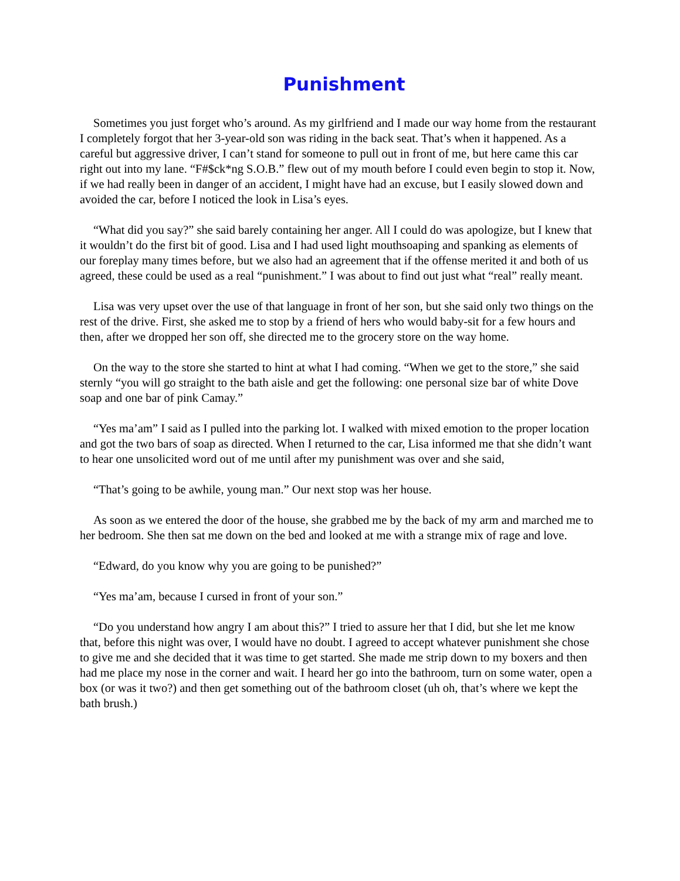Punishment
Sometimes you just forget who’s around. As my girlfriend and I made our way home from the restaurant I completely forgot that her 3-year-old son was riding in the back seat. That’s when it happened. As a careful but aggressive driver, I can’t stand for someone to pull out in front of me, but here came this car right out into my lane. “F#$ck*ng S.O.B.” flew out of my mouth before I could even begin to stop it. Now, if we had really been in danger of an accident, I might have had an excuse, but I easily slowed down and avoided the car, before I noticed the look in Lisa’s eyes.
“What did you say?” she said barely containing her anger. All I could do was apologize, but I knew that it wouldn’t do the first bit of good. Lisa and I had used light mouthsoaping and spanking as elements of our foreplay many times before, but we also had an agreement that if the offense merited it and both of us agreed, these could be used as a real “punishment.” I was about to find out just what “real” really meant.
Lisa was very upset over the use of that language in front of her son, but she said only two things on the rest of the drive. First, she asked me to stop by a friend of hers who would baby-sit for a few hours and then, after we dropped her son off, she directed me to the grocery store on the way home.
On the way to the store she started to hint at what I had coming. “When we get to the store,” she said sternly “you will go straight to the bath aisle and get the following: one personal size bar of white Dove soap and one bar of pink Camay.”
“Yes ma’am” I said as I pulled into the parking lot. I walked with mixed emotion to the proper location and got the two bars of soap as directed. When I returned to the car, Lisa informed me that she didn’t want to hear one unsolicited word out of me until after my punishment was over and she said,
“That’s going to be awhile, young man.” Our next stop was her house.
As soon as we entered the door of the house, she grabbed me by the back of my arm and marched me to her bedroom. She then sat me down on the bed and looked at me with a strange mix of rage and love.
“Edward, do you know why you are going to be punished?”
“Yes ma’am, because I cursed in front of your son.”
“Do you understand how angry I am about this?” I tried to assure her that I did, but she let me know that, before this night was over, I would have no doubt. I agreed to accept whatever punishment she chose to give me and she decided that it was time to get started. She made me strip down to my boxers and then had me place my nose in the corner and wait. I heard her go into the bathroom, turn on some water, open a box (or was it two?) and then get something out of the bathroom closet (uh oh, that’s where we kept the bath brush.)